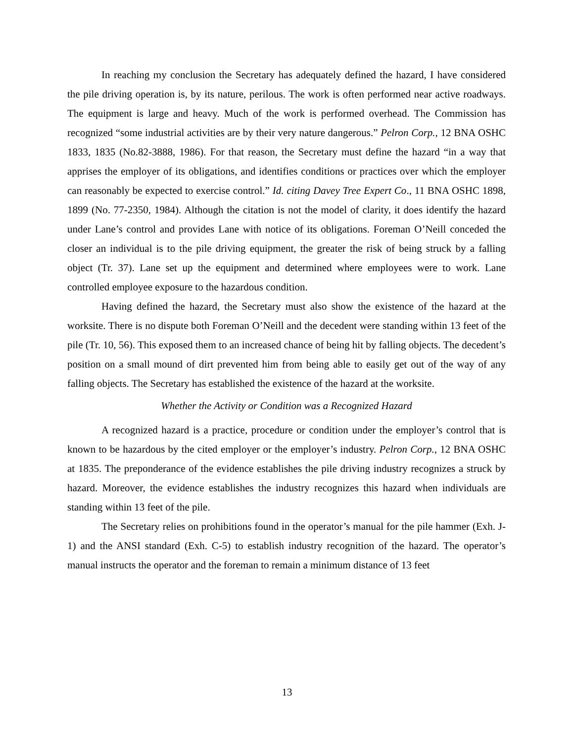In reaching my conclusion the Secretary has adequately defined the hazard, I have considered the pile driving operation is, by its nature, perilous. The work is often performed near active roadways. The equipment is large and heavy. Much of the work is performed overhead. The Commission has recognized “some industrial activities are by their very nature dangerous.” Pelron Corp., 12 BNA OSHC 1833, 1835 (No.82-3888, 1986). For that reason, the Secretary must define the hazard “in a way that apprises the employer of its obligations, and identifies conditions or practices over which the employer can reasonably be expected to exercise control.” Id. citing Davey Tree Expert Co., 11 BNA OSHC 1898, 1899 (No. 77-2350, 1984). Although the citation is not the model of clarity, it does identify the hazard under Lane’s control and provides Lane with notice of its obligations. Foreman O’Neill conceded the closer an individual is to the pile driving equipment, the greater the risk of being struck by a falling object (Tr. 37). Lane set up the equipment and determined where employees were to work. Lane controlled employee exposure to the hazardous condition.
Having defined the hazard, the Secretary must also show the existence of the hazard at the worksite. There is no dispute both Foreman O’Neill and the decedent were standing within 13 feet of the pile (Tr. 10, 56). This exposed them to an increased chance of being hit by falling objects. The decedent’s position on a small mound of dirt prevented him from being able to easily get out of the way of any falling objects. The Secretary has established the existence of the hazard at the worksite.
Whether the Activity or Condition was a Recognized Hazard
A recognized hazard is a practice, procedure or condition under the employer’s control that is known to be hazardous by the cited employer or the employer’s industry. Pelron Corp., 12 BNA OSHC at 1835. The preponderance of the evidence establishes the pile driving industry recognizes a struck by hazard. Moreover, the evidence establishes the industry recognizes this hazard when individuals are standing within 13 feet of the pile.
The Secretary relies on prohibitions found in the operator’s manual for the pile hammer (Exh. J-1) and the ANSI standard (Exh. C-5) to establish industry recognition of the hazard. The operator’s manual instructs the operator and the foreman to remain a minimum distance of 13 feet
13